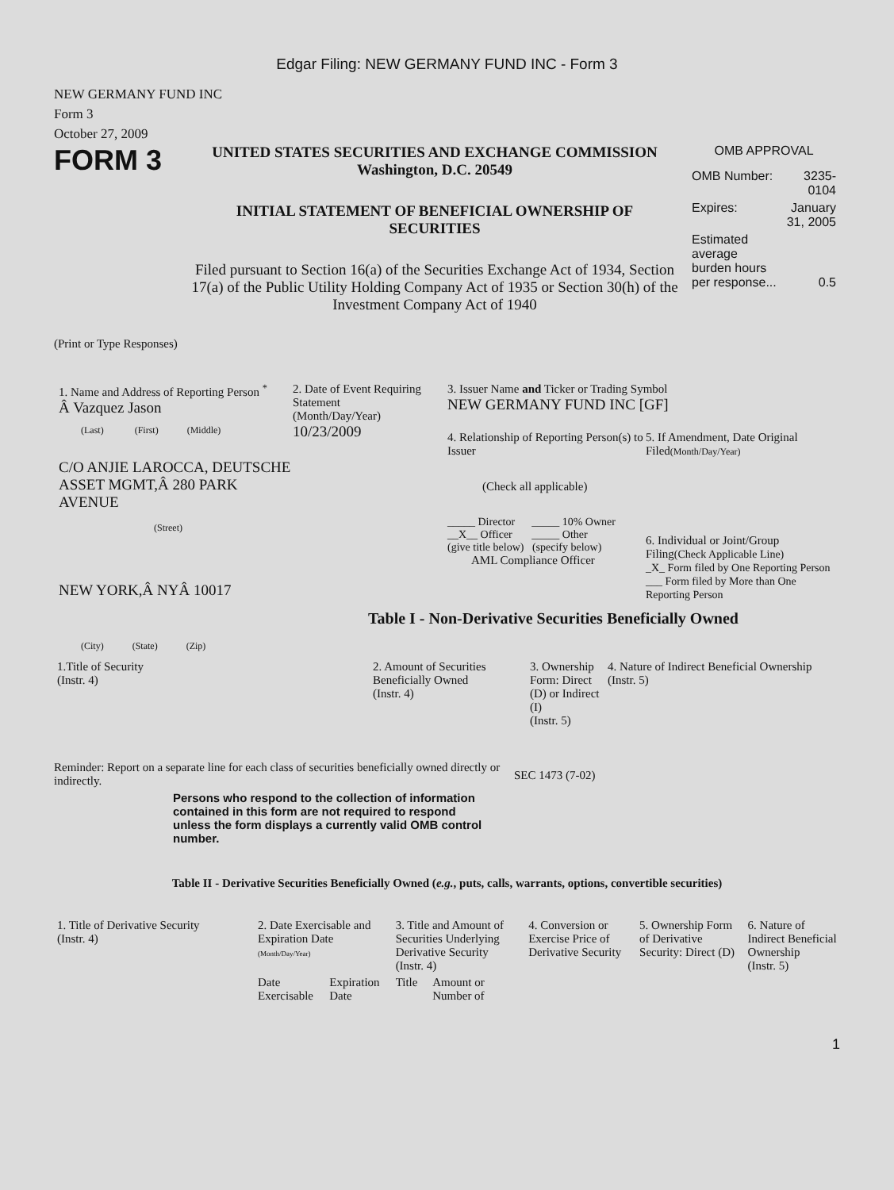Edgar Filing: NEW GERMANY FUND INC - Form 3
NEW GERMANY FUND INC
Form 3
October 27, 2009
FORM 3
UNITED STATES SECURITIES AND EXCHANGE COMMISSION
Washington, D.C. 20549
INITIAL STATEMENT OF BENEFICIAL OWNERSHIP OF SECURITIES
Filed pursuant to Section 16(a) of the Securities Exchange Act of 1934, Section 17(a) of the Public Utility Holding Company Act of 1935 or Section 30(h) of the Investment Company Act of 1940
OMB APPROVAL
| OMB Number: | 3235-0104 |
| Expires: | January 31, 2005 |
| Estimated average burden hours per response... | 0.5 |
(Print or Type Responses)
1. Name and Address of Reporting Person <sup>*</sup>
Â Vazquez Jason
(Last) (First) (Middle)
C/O ANJIE LAROCCA, DEUTSCHE ASSET MGMT,Â 280 PARK AVENUE
(Street)
NEW YORK,Â NYÂ 10017
(City) (State) (Zip)
2. Date of Event Requiring Statement
(Month/Day/Year)
10/23/2009
3. Issuer Name and Ticker or Trading Symbol
NEW GERMANY FUND INC [GF]
4. Relationship of Reporting Person(s) to Issuer
(Check all applicable)
_____ Director _____ 10% Owner
__X__ Officer _____ Other
(give title below) (specify below)
AML Compliance Officer
5. If Amendment, Date Original Filed(Month/Day/Year)
6. Individual or Joint/Group Filing(Check Applicable Line)
_X_ Form filed by One Reporting Person
___ Form filed by More than One Reporting Person
Table I - Non-Derivative Securities Beneficially Owned
| 1.Title of Security (Instr. 4) | 2. Amount of Securities Beneficially Owned (Instr. 4) | 3. Ownership Form: Direct (D) or Indirect (I) (Instr. 5) | 4. Nature of Indirect Beneficial Ownership (Instr. 5) |
| --- | --- | --- | --- |
Reminder: Report on a separate line for each class of securities beneficially owned directly or indirectly.
SEC 1473 (7-02)
Persons who respond to the collection of information contained in this form are not required to respond unless the form displays a currently valid OMB control number.
Table II - Derivative Securities Beneficially Owned (e.g., puts, calls, warrants, options, convertible securities)
| 1. Title of Derivative Security (Instr. 4) | 2. Date Exercisable and Expiration Date (Month/Day/Year) | | 3. Title and Amount of Securities Underlying Derivative Security (Instr. 4) | | 4. Conversion or Exercise Price of Derivative Security | 5. Ownership Form of Derivative Security: Direct (D) | 6. Nature of Indirect Beneficial Ownership (Instr. 5) |
| --- | --- | --- | --- | --- | --- | --- | --- |
| | Date Exercisable | Expiration Date | Title | Amount or Number of | | | |
1